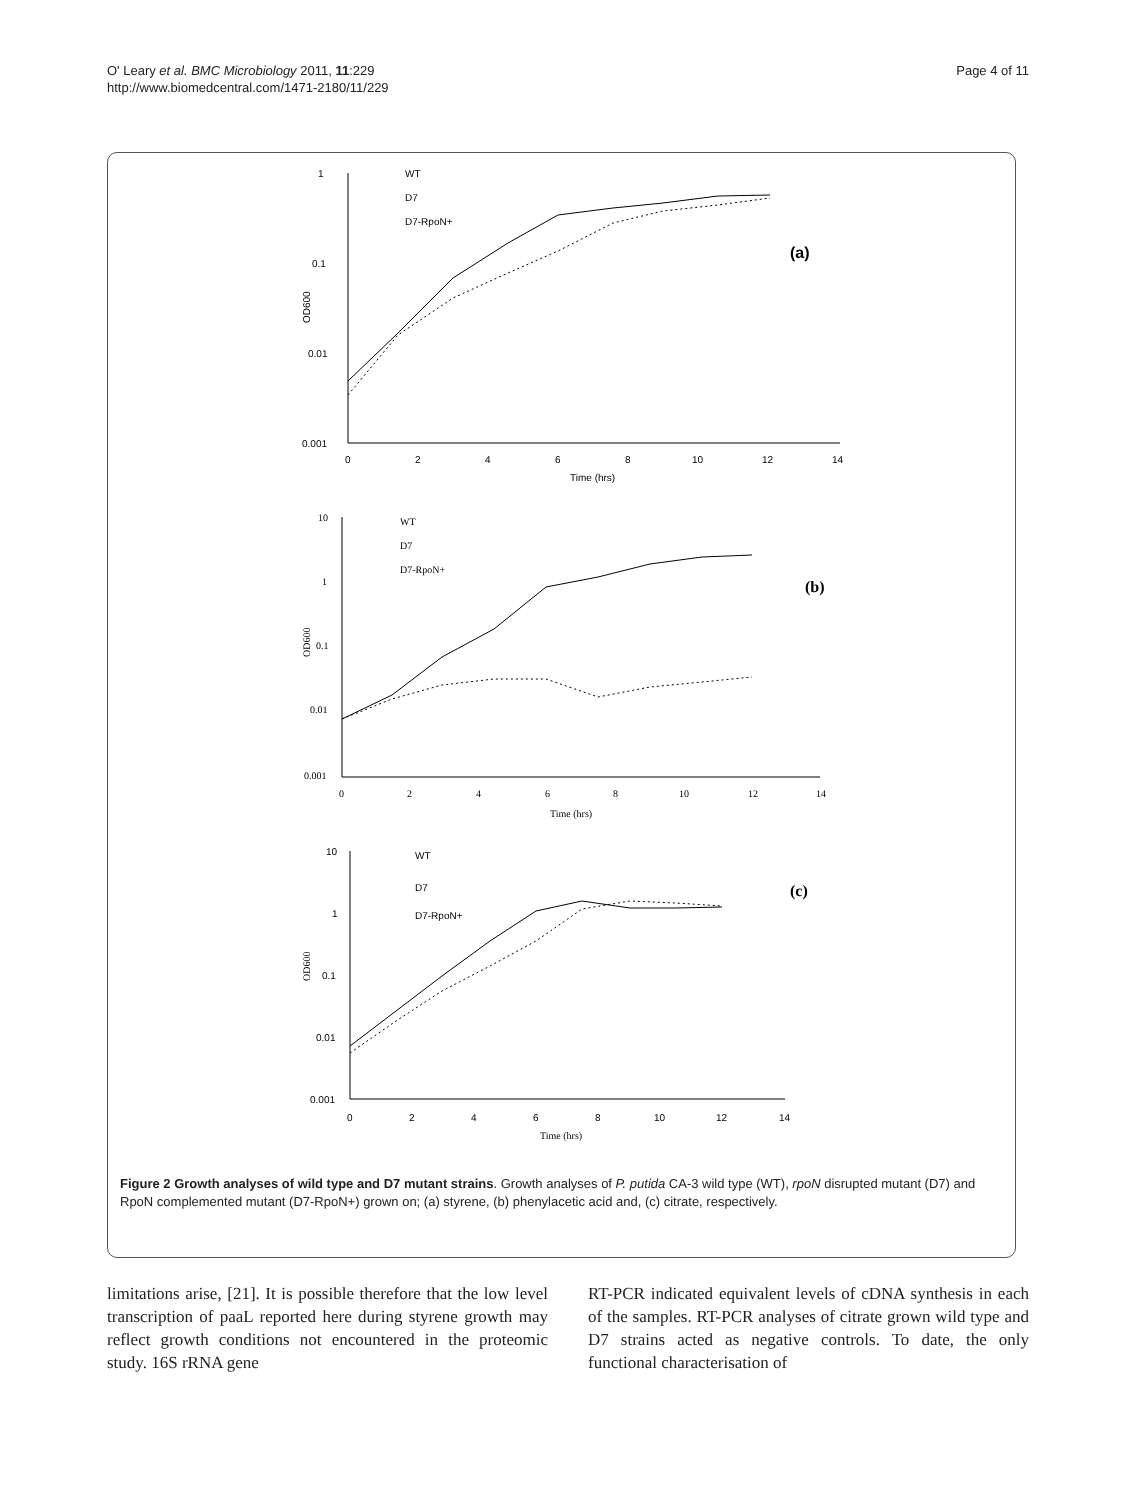O' Leary et al. BMC Microbiology 2011, 11:229
http://www.biomedcentral.com/1471-2180/11/229
Page 4 of 11
1
0.1
0.01
0.001
0
2
4
6
8
10
12
14
Time (hrs)
OD600
(a)
WT
D7
D7-RpoN+
10
1
0.1
0.01
0.001
0
2
4
6
8
10
12
14
Time (hrs)
OD600
(b)
WT
D7
D7-RpoN+
10
1
0.1
0.01
0.001
0
2
4
6
8
10
12
14
Time (hrs)
OD600
(c)
WT
D7
D7-RpoN+
Figure 2 Growth analyses of wild type and D7 mutant strains. Growth analyses of P. putida CA-3 wild type (WT), rpoN disrupted mutant (D7) and RpoN complemented mutant (D7-RpoN+) grown on; (a) styrene, (b) phenylacetic acid and, (c) citrate, respectively.
limitations arise, [21]. It is possible therefore that the low level transcription of paaL reported here during styrene growth may reflect growth conditions not encountered in the proteomic study. 16S rRNA gene
RT-PCR indicated equivalent levels of cDNA synthesis in each of the samples. RT-PCR analyses of citrate grown wild type and D7 strains acted as negative controls. To date, the only functional characterisation of